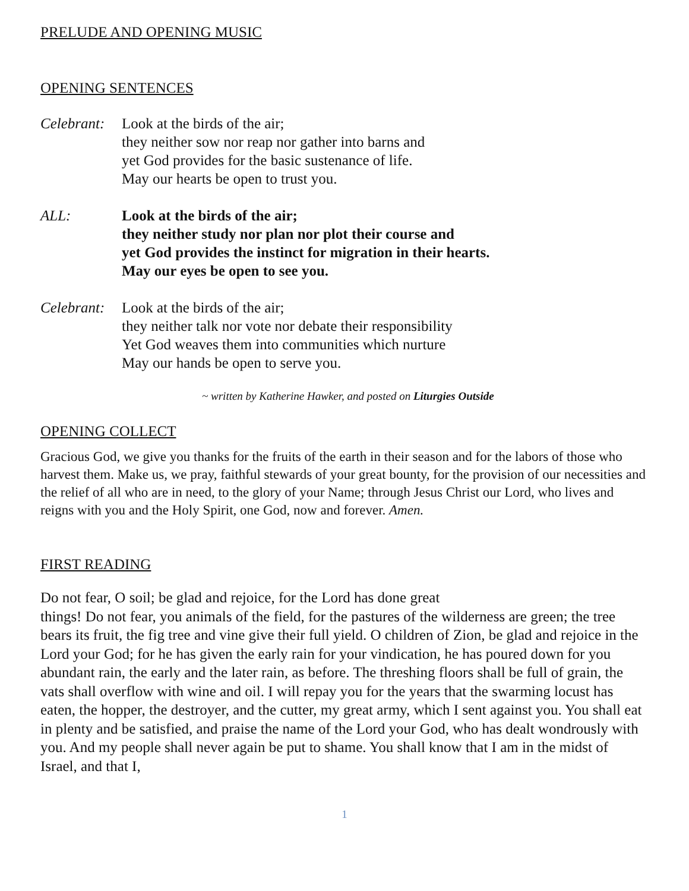PRELUDE AND OPENING MUSIC
OPENING SENTENCES
Celebrant:
Look at the birds of the air;
they neither sow nor reap nor gather into barns and
yet God provides for the basic sustenance of life.
May our hearts be open to trust you.
ALL: Look at the birds of the air;
they neither study nor plan nor plot their course and
yet God provides the instinct for migration in their hearts.
May our eyes be open to see you.
Celebrant:
Look at the birds of the air;
they neither talk nor vote nor debate their responsibility
Yet God weaves them into communities which nurture
May our hands be open to serve you.
~ written by Katherine Hawker, and posted on Liturgies Outside
OPENING COLLECT
Gracious God, we give you thanks for the fruits of the earth in their season and for the labors of those who harvest them. Make us, we pray, faithful stewards of your great bounty, for the provision of our necessities and the relief of all who are in need, to the glory of your Name; through Jesus Christ our Lord, who lives and reigns with you and the Holy Spirit, one God, now and forever. Amen.
FIRST READING
Do not fear, O soil; be glad and rejoice, for the Lord has done great
things! Do not fear, you animals of the field, for the pastures of the wilderness are green; the tree bears its fruit, the fig tree and vine give their full yield. O children of Zion, be glad and rejoice in the Lord your God; for he has given the early rain for your vindication, he has poured down for you abundant rain, the early and the later rain, as before. The threshing floors shall be full of grain, the vats shall overflow with wine and oil. I will repay you for the years that the swarming locust has eaten, the hopper, the destroyer, and the cutter, my great army, which I sent against you. You shall eat in plenty and be satisfied, and praise the name of the Lord your God, who has dealt wondrously with you. And my people shall never again be put to shame. You shall know that I am in the midst of Israel, and that I,
1